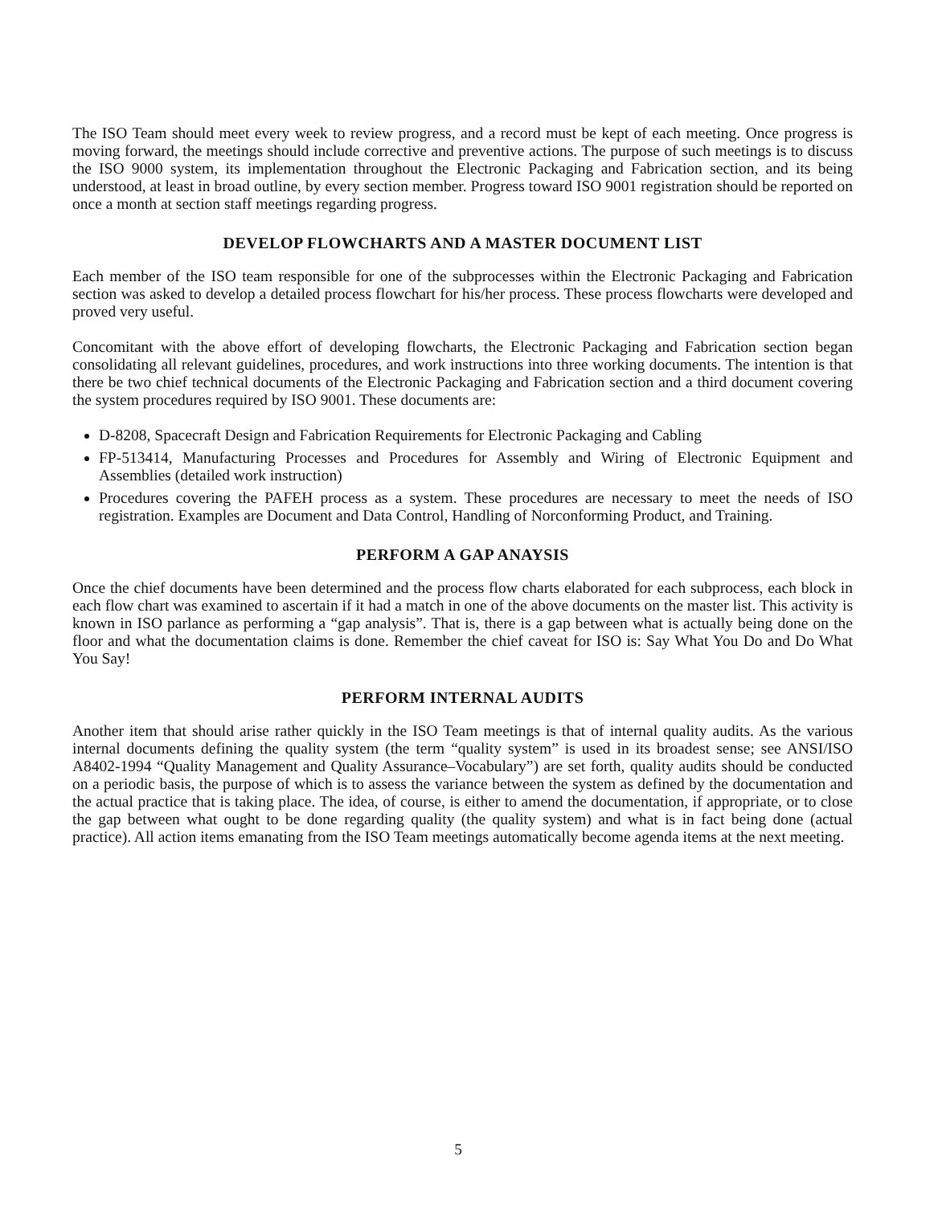The ISO Team should meet every week to review progress, and a record must be kept of each meeting. Once progress is moving forward, the meetings should include corrective and preventive actions. The purpose of such meetings is to discuss the ISO 9000 system, its implementation throughout the Electronic Packaging and Fabrication section, and its being understood, at least in broad outline, by every section member. Progress toward ISO 9001 registration should be reported on once a month at section staff meetings regarding progress.
DEVELOP FLOWCHARTS AND A MASTER DOCUMENT LIST
Each member of the ISO team responsible for one of the subprocesses within the Electronic Packaging and Fabrication section was asked to develop a detailed process flowchart for his/her process. These process flowcharts were developed and proved very useful.
Concomitant with the above effort of developing flowcharts, the Electronic Packaging and Fabrication section began consolidating all relevant guidelines, procedures, and work instructions into three working documents. The intention is that there be two chief technical documents of the Electronic Packaging and Fabrication section and a third document covering the system procedures required by ISO 9001. These documents are:
D-8208, Spacecraft Design and Fabrication Requirements for Electronic Packaging and Cabling
FP-513414, Manufacturing Processes and Procedures for Assembly and Wiring of Electronic Equipment and Assemblies (detailed work instruction)
Procedures covering the PAFEH process as a system. These procedures are necessary to meet the needs of ISO registration. Examples are Document and Data Control, Handling of Norconforming Product, and Training.
PERFORM A GAP ANAYSIS
Once the chief documents have been determined and the process flow charts elaborated for each subprocess, each block in each flow chart was examined to ascertain if it had a match in one of the above documents on the master list. This activity is known in ISO parlance as performing a “gap analysis”. That is, there is a gap between what is actually being done on the floor and what the documentation claims is done. Remember the chief caveat for ISO is: Say What You Do and Do What You Say!
PERFORM INTERNAL AUDITS
Another item that should arise rather quickly in the ISO Team meetings is that of internal quality audits. As the various internal documents defining the quality system (the term “quality system” is used in its broadest sense; see ANSI/ISO A8402-1994 “Quality Management and Quality Assurance–Vocabulary”) are set forth, quality audits should be conducted on a periodic basis, the purpose of which is to assess the variance between the system as defined by the documentation and the actual practice that is taking place. The idea, of course, is either to amend the documentation, if appropriate, or to close the gap between what ought to be done regarding quality (the quality system) and what is in fact being done (actual practice). All action items emanating from the ISO Team meetings automatically become agenda items at the next meeting.
5